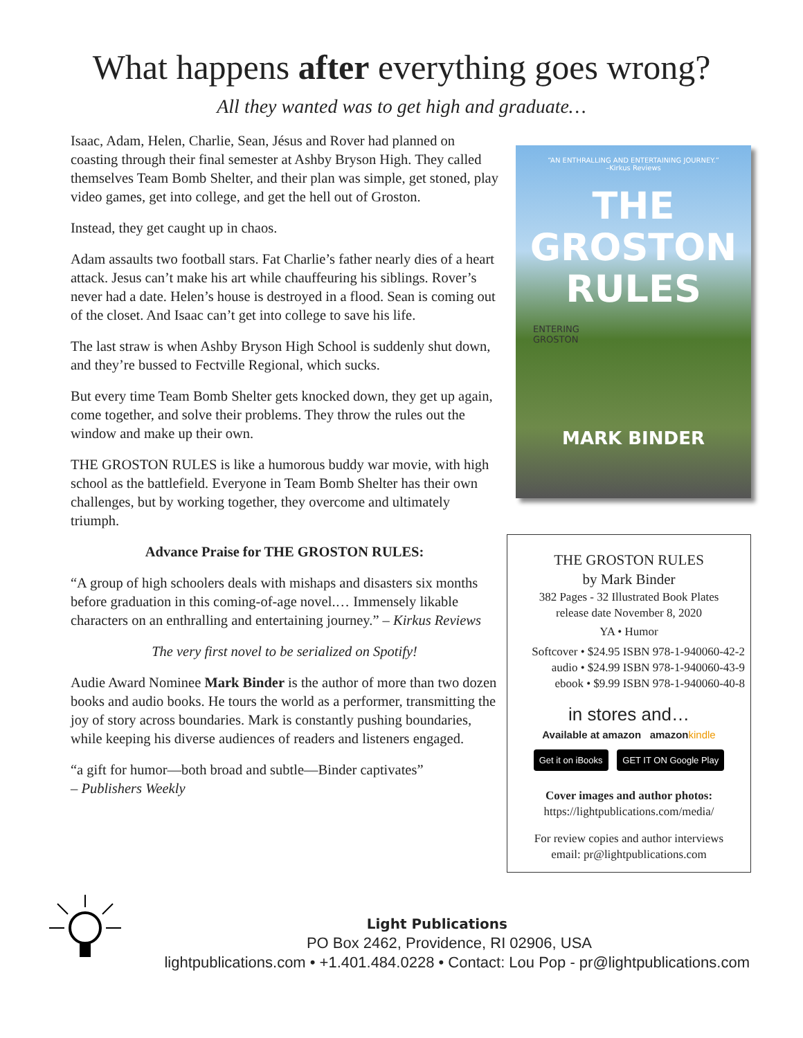What happens after everything goes wrong?
All they wanted was to get high and graduate…
Isaac, Adam, Helen, Charlie, Sean, Jésus and Rover had planned on coasting through their final semester at Ashby Bryson High. They called themselves Team Bomb Shelter, and their plan was simple, get stoned, play video games, get into college, and get the hell out of Groston.
Instead, they get caught up in chaos.
Adam assaults two football stars. Fat Charlie’s father nearly dies of a heart attack. Jesus can’t make his art while chauffeuring his siblings. Rover’s never had a date. Helen’s house is destroyed in a flood. Sean is coming out of the closet. And Isaac can’t get into college to save his life.
The last straw is when Ashby Bryson High School is suddenly shut down, and they’re bussed to Fectville Regional, which sucks.
But every time Team Bomb Shelter gets knocked down, they get up again, come together, and solve their problems. They throw the rules out the window and make up their own.
THE GROSTON RULES is like a humorous buddy war movie, with high school as the battlefield. Everyone in Team Bomb Shelter has their own challenges, but by working together, they overcome and ultimately triumph.
Advance Praise for THE GROSTON RULES:
“A group of high schoolers deals with mishaps and disasters six months before graduation in this coming-of-age novel.… Immensely likable characters on an enthralling and entertaining journey.” – Kirkus Reviews
The very first novel to be serialized on Spotify!
Audie Award Nominee Mark Binder is the author of more than two dozen books and audio books. He tours the world as a performer, transmitting the joy of story across boundaries. Mark is constantly pushing boundaries, while keeping his diverse audiences of readers and listeners engaged.
“a gift for humor—both broad and subtle—Binder captivates”
– Publishers Weekly
“AN ENTHRALLING AND ENTERTAINING JOURNEY.”
–Kirkus Reviews
THE
GROSTON
RULES
ENTERING
GROSTON
MARK BINDER
THE GROSTON RULES
by Mark Binder
382 Pages - 32 Illustrated Book Plates
release date November 8, 2020
YA • Humor
Softcover • $24.95 ISBN 978-1-940060-42-2
audio • $24.99 ISBN 978-1-940060-43-9
ebook • $9.99 ISBN 978-1-940060-40-8
in stores and…
Available at amazon amazonkindle
Get it on iBooks GET IT ON Google Play
Cover images and author photos:
https://lightpublications.com/media/
For review copies and author interviews
email: pr@lightpublications.com
Light Publications
PO Box 2462, Providence, RI 02906, USA
lightpublications.com • +1.401.484.0228 • Contact: Lou Pop - pr@lightpublications.com